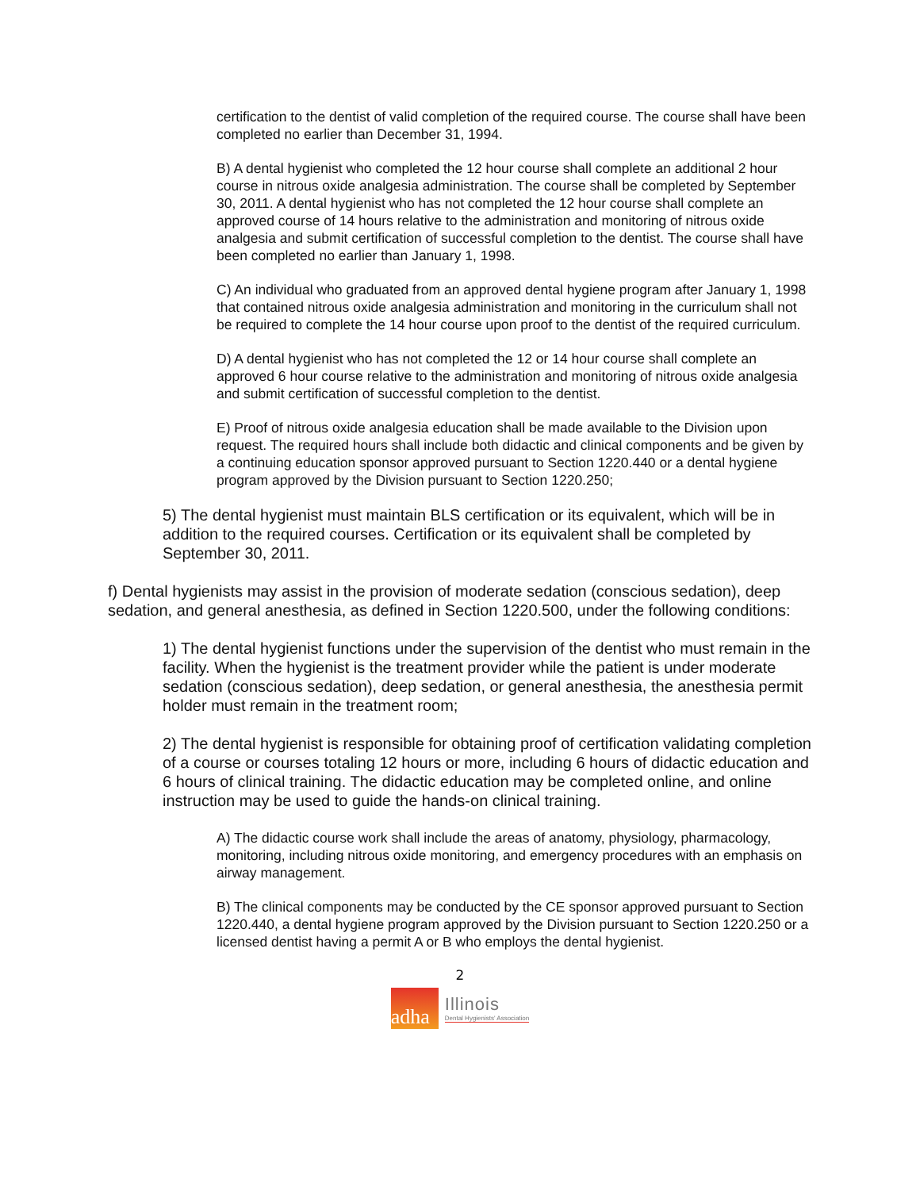certification to the dentist of valid completion of the required course. The course shall have been completed no earlier than December 31, 1994.
B) A dental hygienist who completed the 12 hour course shall complete an additional 2 hour course in nitrous oxide analgesia administration. The course shall be completed by September 30, 2011. A dental hygienist who has not completed the 12 hour course shall complete an approved course of 14 hours relative to the administration and monitoring of nitrous oxide analgesia and submit certification of successful completion to the dentist. The course shall have been completed no earlier than January 1, 1998.
C) An individual who graduated from an approved dental hygiene program after January 1, 1998 that contained nitrous oxide analgesia administration and monitoring in the curriculum shall not be required to complete the 14 hour course upon proof to the dentist of the required curriculum.
D) A dental hygienist who has not completed the 12 or 14 hour course shall complete an approved 6 hour course relative to the administration and monitoring of nitrous oxide analgesia and submit certification of successful completion to the dentist.
E) Proof of nitrous oxide analgesia education shall be made available to the Division upon request. The required hours shall include both didactic and clinical components and be given by a continuing education sponsor approved pursuant to Section 1220.440 or a dental hygiene program approved by the Division pursuant to Section 1220.250;
5) The dental hygienist must maintain BLS certification or its equivalent, which will be in addition to the required courses. Certification or its equivalent shall be completed by September 30, 2011.
f) Dental hygienists may assist in the provision of moderate sedation (conscious sedation), deep sedation, and general anesthesia, as defined in Section 1220.500, under the following conditions:
1) The dental hygienist functions under the supervision of the dentist who must remain in the facility. When the hygienist is the treatment provider while the patient is under moderate sedation (conscious sedation), deep sedation, or general anesthesia, the anesthesia permit holder must remain in the treatment room;
2) The dental hygienist is responsible for obtaining proof of certification validating completion of a course or courses totaling 12 hours or more, including 6 hours of didactic education and 6 hours of clinical training. The didactic education may be completed online, and online instruction may be used to guide the hands-on clinical training.
A) The didactic course work shall include the areas of anatomy, physiology, pharmacology, monitoring, including nitrous oxide monitoring, and emergency procedures with an emphasis on airway management.
B) The clinical components may be conducted by the CE sponsor approved pursuant to Section 1220.440, a dental hygiene program approved by the Division pursuant to Section 1220.250 or a licensed dentist having a permit A or B who employs the dental hygienist.
2
adha
Illinois
Dental Hygienists' Association